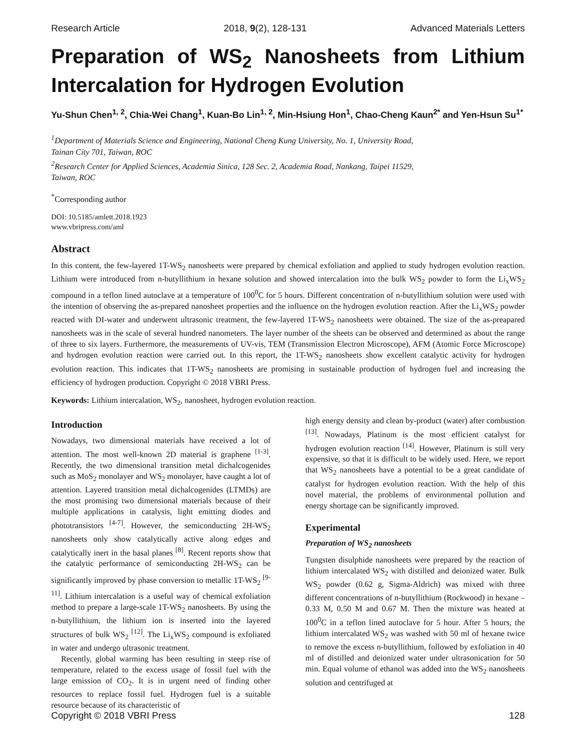Research Article 2018, 9(2), 128-131 Advanced Materials Letters
Preparation of WS<sub>2</sub> Nanosheets from Lithium Intercalation for Hydrogen Evolution
Yu-Shun Chen<sup>1, 2</sup>, Chia-Wei Chang<sup>1</sup>, Kuan-Bo Lin<sup>1, 2</sup>, Min-Hsiung Hon<sup>1</sup>, Chao-Cheng Kaun<sup>2*</sup> and Yen-Hsun Su<sup>1*</sup>
<sup>1</sup> Department of Materials Science and Engineering, National Cheng Kung University, No. 1, University Road,
Tainan City 701, Taiwan, ROC
<sup>2</sup> Research Center for Applied Sciences, Academia Sinica, 128 Sec. 2, Academia Road, Nankang, Taipei 11529,
Taiwan, ROC
<sup>*</sup> Corresponding author
DOI: 10.5185/amlett.2018.1923
www.vbripress.com/aml
Abstract
In this content, the few-layered 1T-WS<sub>2</sub> nanosheets were prepared by chemical exfoliation and applied to study hydrogen evolution reaction. Lithium were introduced from n-butyllithium in hexane solution and showed intercalation into the bulk WS<sub>2</sub> powder to form the Li<sub>x</sub>WS<sub>2</sub> compound in a teflon lined autoclave at a temperature of 100<sup>0</sup>C for 5 hours. Different concentration of n-butyllithium solution were used with the intention of observing the as-prepared nanosheet properties and the influence on the hydrogen evolution reaction. After the Li<sub>x</sub>WS<sub>2</sub> powder reacted with DI-water and underwent ultrasonic treatment, the few-layered 1T-WS<sub>2</sub> nanosheets were obtained. The size of the as-preapared nanosheets was in the scale of several hundred nanometers. The layer number of the sheets can be observed and determined as about the range of three to six layers. Furthermore, the measurements of UV-vis, TEM (Transmission Electron Microscope), AFM (Atomic Force Microscope) and hydrogen evolution reaction were carried out. In this report, the 1T-WS<sub>2</sub> nanosheets show excellent catalytic activity for hydrogen evolution reaction. This indicates that 1T-WS<sub>2</sub> nanosheets are promising in sustainable production of hydrogen fuel and increasing the efficiency of hydrogen production. Copyright © 2018 VBRI Press.
Keywords: Lithium intercalation, WS<sub>2</sub>, nanosheet, hydrogen evolution reaction.
Introduction
Nowadays, two dimensional materials have received a lot of attention. The most well-known 2D material is graphene <sup>[1-3]</sup>. Recently, the two dimensional transition metal dichalcogenides such as MoS<sub>2</sub> monolayer and WS<sub>2</sub> monolayer, have caught a lot of attention. Layered transition metal dichalcogenides (LTMDs) are the most promising two dimensional materials because of their multiple applications in catalysis, light emitting diodes and phototransistors <sup>[4-7]</sup>. However, the semiconducting 2H-WS<sub>2</sub> nanosheets only show catalytically active along edges and catalytically inert in the basal planes <sup>[8]</sup>. Recent reports show that the catalytic performance of semiconducting 2H-WS<sub>2</sub> can be significantly improved by phase conversion to metallic 1T-WS<sub>2</sub> <sup>[9-11]</sup>. Lithium intercalation is a useful way of chemical exfoliation method to prepare a large-scale 1T-WS<sub>2</sub> nanosheets. By using the n-butyllithium, the lithium ion is inserted into the layered structures of bulk WS<sub>2</sub> <sup>[12]</sup>. The Li<sub>x</sub>WS<sub>2</sub> compound is exfoliated in water and undergo ultrasonic treatment.
Recently, global warming has been resulting in steep rise of temperature, related to the excess usage of fossil fuel with the large emission of CO<sub>2</sub>. It is in urgent need of finding other resources to replace fossil fuel. Hydrogen fuel is a suitable resource because of its characteristic of
high energy density and clean by-product (water) after combustion <sup>[13]</sup>. Nowadays, Platinum is the most efficient catalyst for hydrogen evolution reaction <sup>[14]</sup>. However, Platinum is still very expensive, so that it is difficult to be widely used. Here, we report that WS<sub>2</sub> nanosheets have a potential to be a great candidate of catalyst for hydrogen evolution reaction. With the help of this novel material, the problems of environmental pollution and energy shortage can be significantly improved.
Experimental
Preparation of WS<sub>2</sub> nanosheets
Tungsten disulphide nanosheets were prepared by the reaction of lithium intercalated WS<sub>2</sub> with distilled and deionized water. Bulk WS<sub>2</sub> powder (0.62 g, Sigma-Aldrich) was mixed with three different concentrations of n-butyllithium (Rockwood) in hexane – 0.33 M, 0.50 M and 0.67 M. Then the mixture was heated at 100<sup>0</sup>C in a teflon lined autoclave for 5 hour. After 5 hours, the lithium intercalated WS<sub>2</sub> was washed with 50 ml of hexane twice to remove the excess n-butyllithium, followed by exfoliation in 40 ml of distilled and deionized water under ultrasonication for 50 min. Equal volume of ethanol was added into the WS<sub>2</sub> nanosheets solution and centrifuged at
Copyright © 2018 VBRI Press 128